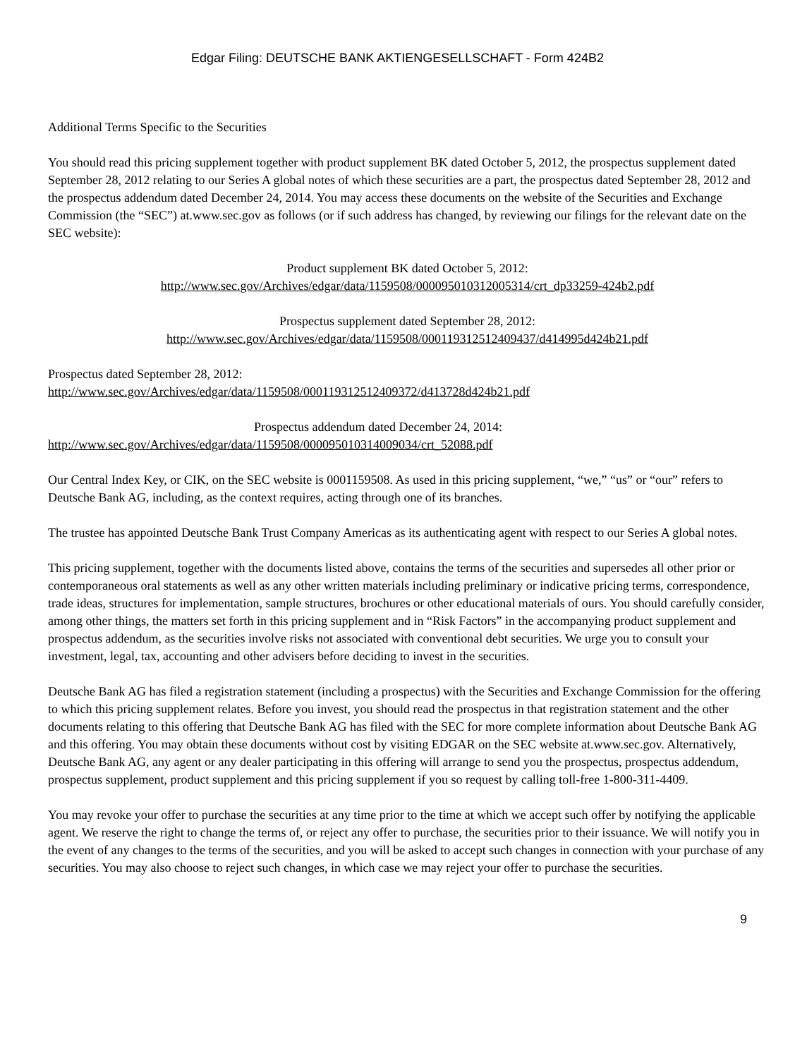Edgar Filing: DEUTSCHE BANK AKTIENGESELLSCHAFT - Form 424B2
Additional Terms Specific to the Securities
You should read this pricing supplement together with product supplement BK dated October 5, 2012, the prospectus supplement dated September 28, 2012 relating to our Series A global notes of which these securities are a part, the prospectus dated September 28, 2012 and the prospectus addendum dated December 24, 2014. You may access these documents on the website of the Securities and Exchange Commission (the “SEC”) at.www.sec.gov as follows (or if such address has changed, by reviewing our filings for the relevant date on the SEC website):
Product supplement BK dated October 5, 2012:
http://www.sec.gov/Archives/edgar/data/1159508/000095010312005314/crt_dp33259-424b2.pdf
Prospectus supplement dated September 28, 2012:
http://www.sec.gov/Archives/edgar/data/1159508/000119312512409437/d414995d424b21.pdf
Prospectus dated September 28, 2012:
http://www.sec.gov/Archives/edgar/data/1159508/000119312512409372/d413728d424b21.pdf
Prospectus addendum dated December 24, 2014:
http://www.sec.gov/Archives/edgar/data/1159508/000095010314009034/crt_52088.pdf
Our Central Index Key, or CIK, on the SEC website is 0001159508. As used in this pricing supplement, “we,” “us” or “our” refers to Deutsche Bank AG, including, as the context requires, acting through one of its branches.
The trustee has appointed Deutsche Bank Trust Company Americas as its authenticating agent with respect to our Series A global notes.
This pricing supplement, together with the documents listed above, contains the terms of the securities and supersedes all other prior or contemporaneous oral statements as well as any other written materials including preliminary or indicative pricing terms, correspondence, trade ideas, structures for implementation, sample structures, brochures or other educational materials of ours. You should carefully consider, among other things, the matters set forth in this pricing supplement and in “Risk Factors” in the accompanying product supplement and prospectus addendum, as the securities involve risks not associated with conventional debt securities. We urge you to consult your investment, legal, tax, accounting and other advisers before deciding to invest in the securities.
Deutsche Bank AG has filed a registration statement (including a prospectus) with the Securities and Exchange Commission for the offering to which this pricing supplement relates. Before you invest, you should read the prospectus in that registration statement and the other documents relating to this offering that Deutsche Bank AG has filed with the SEC for more complete information about Deutsche Bank AG and this offering. You may obtain these documents without cost by visiting EDGAR on the SEC website at.www.sec.gov. Alternatively, Deutsche Bank AG, any agent or any dealer participating in this offering will arrange to send you the prospectus, prospectus addendum, prospectus supplement, product supplement and this pricing supplement if you so request by calling toll-free 1-800-311-4409.
You may revoke your offer to purchase the securities at any time prior to the time at which we accept such offer by notifying the applicable agent. We reserve the right to change the terms of, or reject any offer to purchase, the securities prior to their issuance. We will notify you in the event of any changes to the terms of the securities, and you will be asked to accept such changes in connection with your purchase of any securities. You may also choose to reject such changes, in which case we may reject your offer to purchase the securities.
9